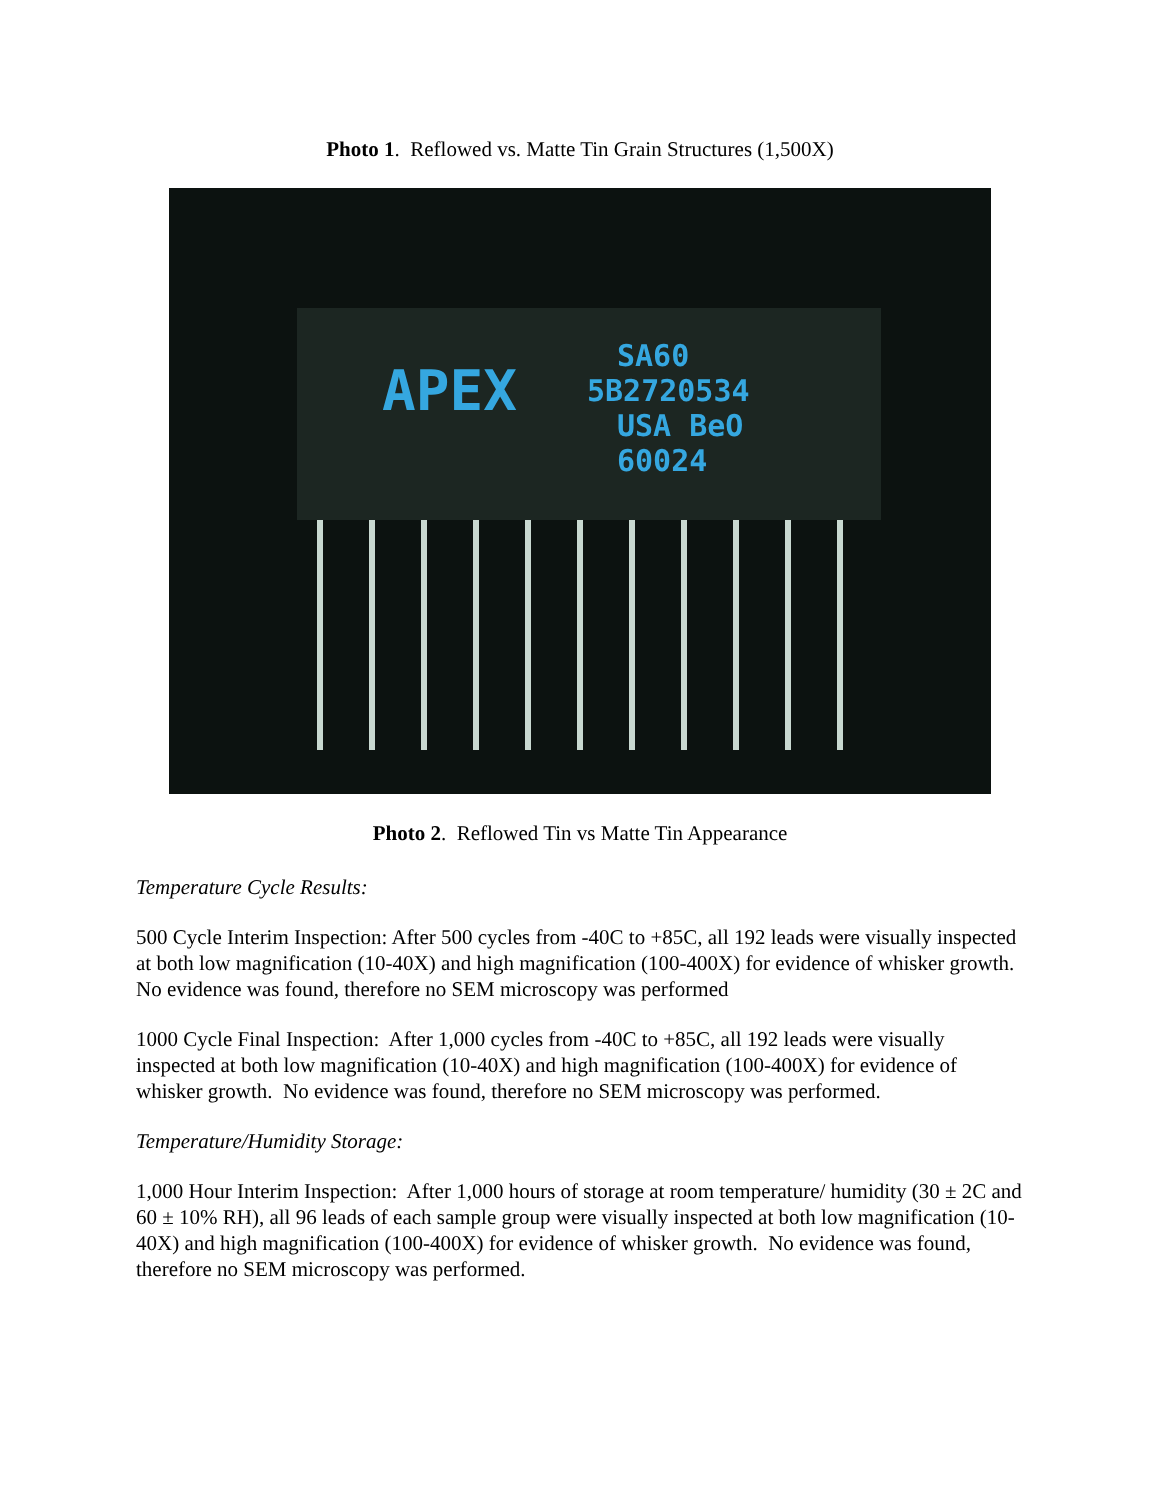Photo 1. Reflowed vs. Matte Tin Grain Structures (1,500X)
APEX
SA60
5B2720534
USA BeO
60024
Photo 2. Reflowed Tin vs Matte Tin Appearance
Temperature Cycle Results:
500 Cycle Interim Inspection: After 500 cycles from -40C to +85C, all 192 leads were visually inspected at both low magnification (10-40X) and high magnification (100-400X) for evidence of whisker growth. No evidence was found, therefore no SEM microscopy was performed
1000 Cycle Final Inspection: After 1,000 cycles from -40C to +85C, all 192 leads were visually inspected at both low magnification (10-40X) and high magnification (100-400X) for evidence of whisker growth. No evidence was found, therefore no SEM microscopy was performed.
Temperature/Humidity Storage:
1,000 Hour Interim Inspection: After 1,000 hours of storage at room temperature/ humidity (30 ± 2C and 60 ± 10% RH), all 96 leads of each sample group were visually inspected at both low magnification (10-40X) and high magnification (100-400X) for evidence of whisker growth. No evidence was found, therefore no SEM microscopy was performed.